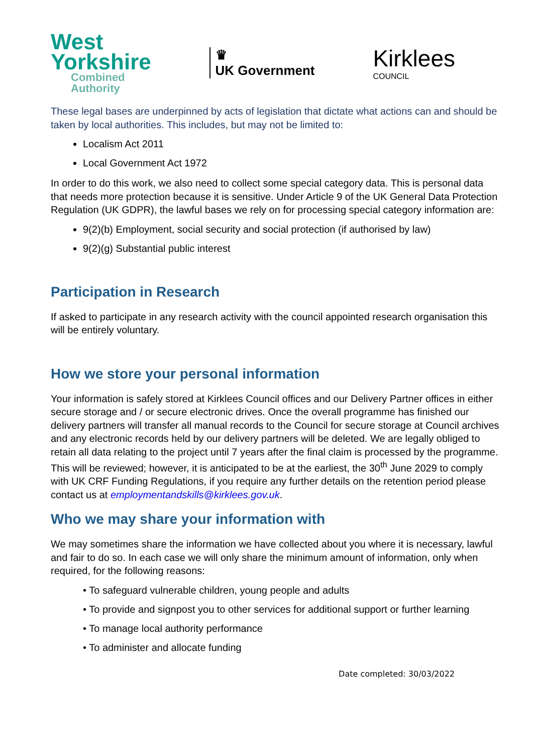West
Yorkshire
Combined
Authority
♛
UK Government
Kirklees
COUNCIL
These legal bases are underpinned by acts of legislation that dictate what actions can and should be taken by local authorities. This includes, but may not be limited to:
Localism Act 2011
Local Government Act 1972
In order to do this work, we also need to collect some special category data. This is personal data that needs more protection because it is sensitive. Under Article 9 of the UK General Data Protection Regulation (UK GDPR), the lawful bases we rely on for processing special category information are:
9(2)(b) Employment, social security and social protection (if authorised by law)
9(2)(g) Substantial public interest
Participation in Research
If asked to participate in any research activity with the council appointed research organisation this will be entirely voluntary.
How we store your personal information
Your information is safely stored at Kirklees Council offices and our Delivery Partner offices in either secure storage and / or secure electronic drives. Once the overall programme has finished our delivery partners will transfer all manual records to the Council for secure storage at Council archives and any electronic records held by our delivery partners will be deleted. We are legally obliged to retain all data relating to the project until 7 years after the final claim is processed by the programme. This will be reviewed; however, it is anticipated to be at the earliest, the 30<sup>th</sup> June 2029 to comply with UK CRF Funding Regulations, if you require any further details on the retention period please contact us at employmentandskills@kirklees.gov.uk.
Who we may share your information with
We may sometimes share the information we have collected about you where it is necessary, lawful and fair to do so. In each case we will only share the minimum amount of information, only when required, for the following reasons:
• To safeguard vulnerable children, young people and adults
• To provide and signpost you to other services for additional support or further learning
• To manage local authority performance
• To administer and allocate funding
Date completed: 30/03/2022